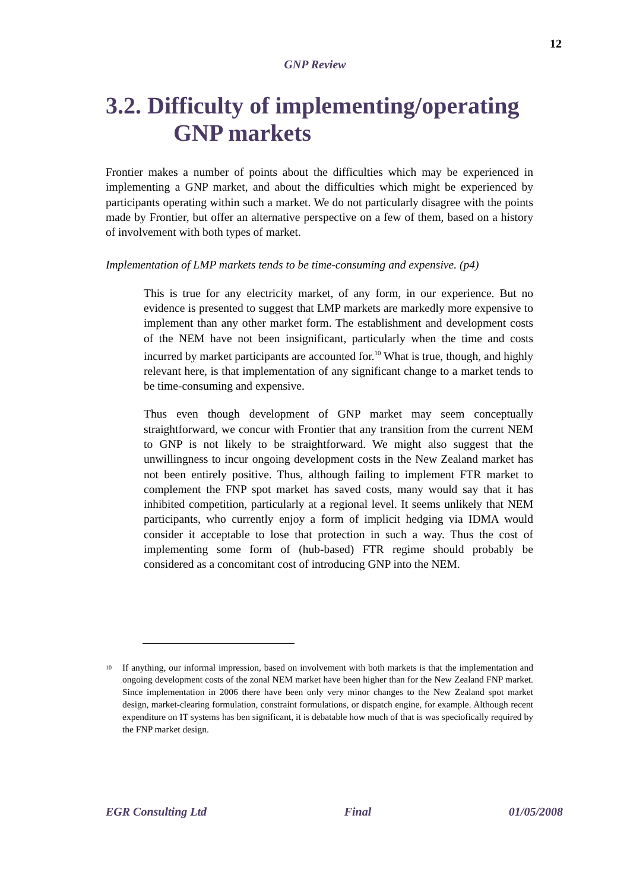12
GNP Review
3.2. Difficulty of implementing/operating
GNP markets
Frontier makes a number of points about the difficulties which may be experienced in implementing a GNP market, and about the difficulties which might be experienced by participants operating within such a market. We do not particularly disagree with the points made by Frontier, but offer an alternative perspective on a few of them, based on a history of involvement with both types of market.
Implementation of LMP markets tends to be time-consuming and expensive. (p4)
This is true for any electricity market, of any form, in our experience. But no evidence is presented to suggest that LMP markets are markedly more expensive to implement than any other market form. The establishment and development costs of the NEM have not been insignificant, particularly when the time and costs incurred by market participants are accounted for.<sup>10</sup> What is true, though, and highly relevant here, is that implementation of any significant change to a market tends to be time-consuming and expensive.
Thus even though development of GNP market may seem conceptually straightforward, we concur with Frontier that any transition from the current NEM to GNP is not likely to be straightforward. We might also suggest that the unwillingness to incur ongoing development costs in the New Zealand market has not been entirely positive. Thus, although failing to implement FTR market to complement the FNP spot market has saved costs, many would say that it has inhibited competition, particularly at a regional level. It seems unlikely that NEM participants, who currently enjoy a form of implicit hedging via IDMA would consider it acceptable to lose that protection in such a way. Thus the cost of implementing some form of (hub-based) FTR regime should probably be considered as a concomitant cost of introducing GNP into the NEM.
<sup>10</sup> If anything, our informal impression, based on involvement with both markets is that the implementation and ongoing development costs of the zonal NEM market have been higher than for the New Zealand FNP market. Since implementation in 2006 there have been only very minor changes to the New Zealand spot market design, market-clearing formulation, constraint formulations, or dispatch engine, for example. Although recent expenditure on IT systems has ben significant, it is debatable how much of that is was speciofically required by the FNP market design.
EGR Consulting Ltd Final 01/05/2008